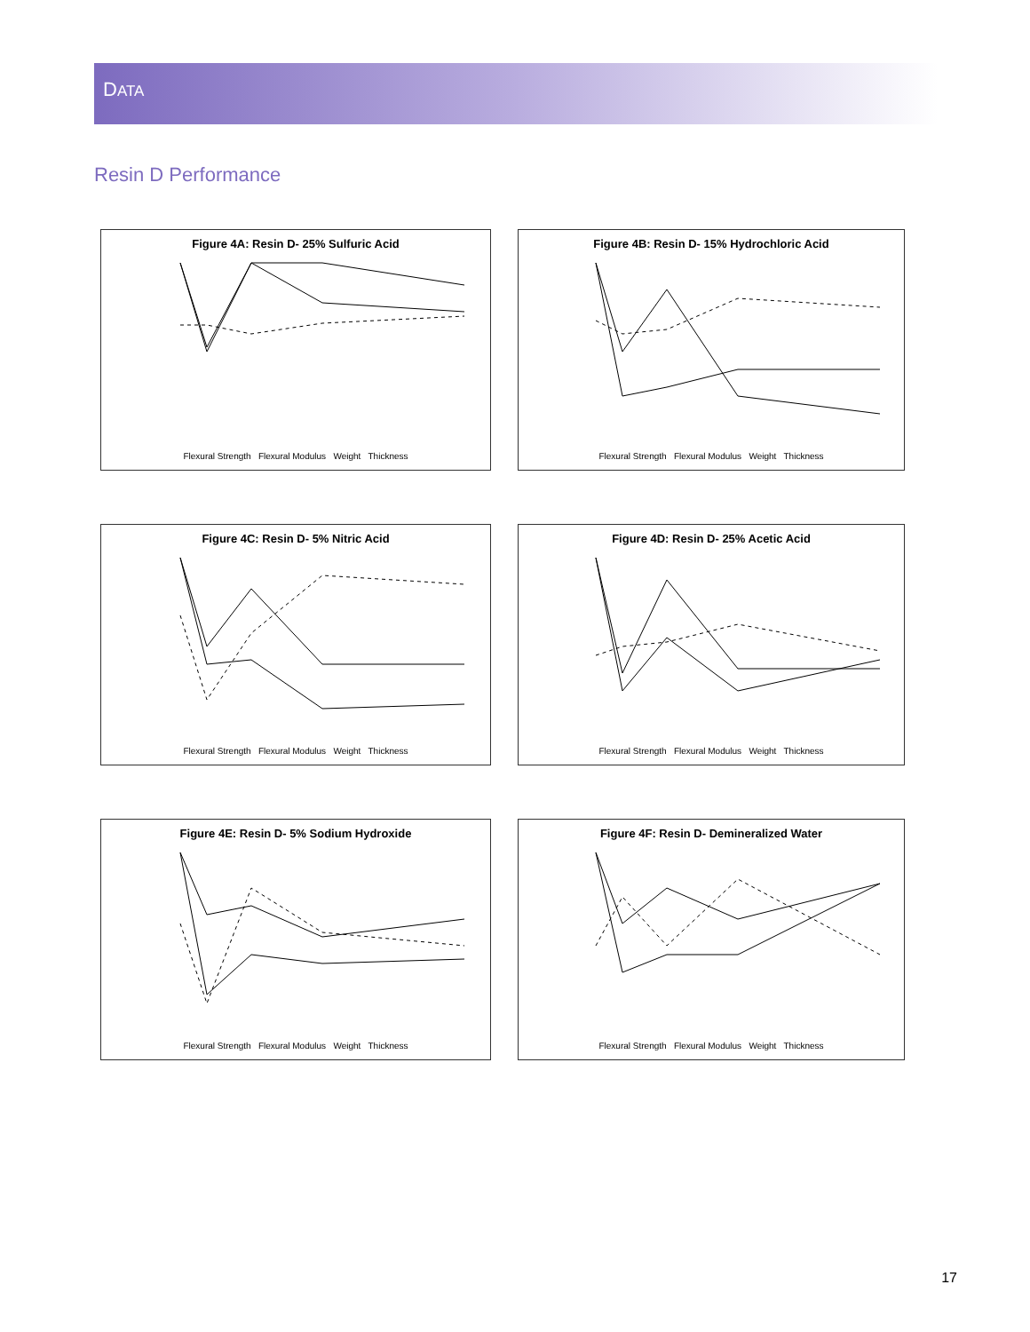DATA
Resin D Performance
Figure 4A: Resin D- 25% Sulfuric Acid
Flexural Strength Flexural Modulus Weight Thickness
Figure 4B: Resin D- 15% Hydrochloric Acid
Flexural Strength Flexural Modulus Weight Thickness
Figure 4C: Resin D- 5% Nitric Acid
Flexural Strength Flexural Modulus Weight Thickness
Figure 4D: Resin D- 25% Acetic Acid
Flexural Strength Flexural Modulus Weight Thickness
Figure 4E: Resin D- 5% Sodium Hydroxide
Flexural Strength Flexural Modulus Weight Thickness
Figure 4F: Resin D- Demineralized Water
Flexural Strength Flexural Modulus Weight Thickness
17